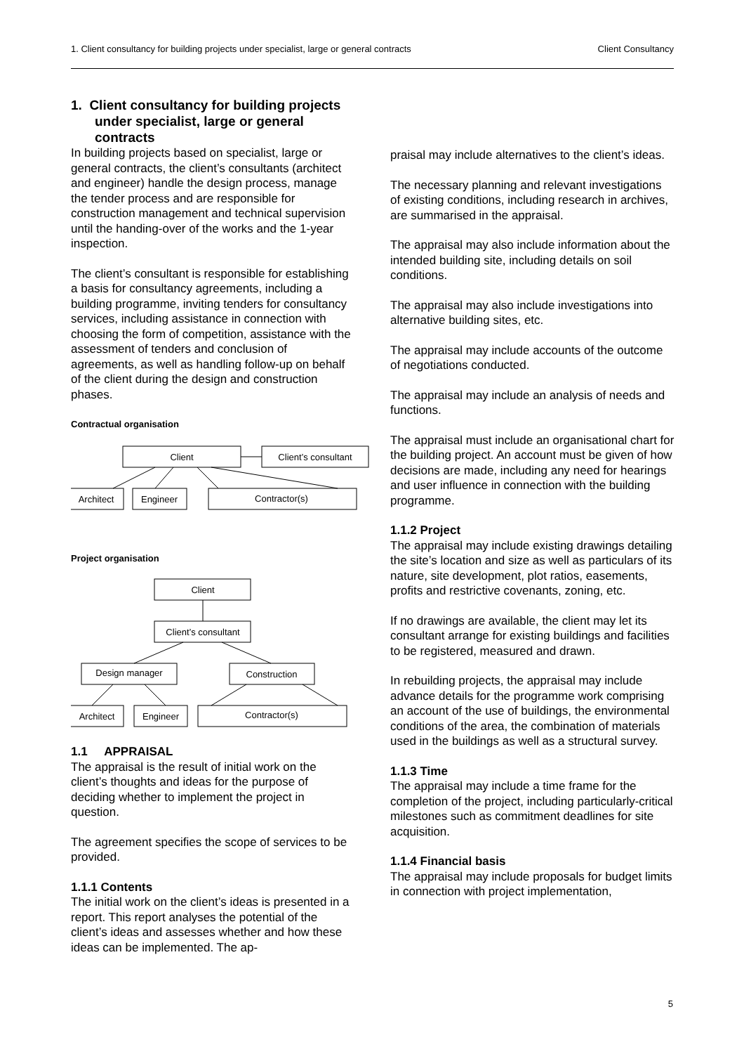1. Client consultancy for building projects under specialist, large or general contracts Client Consultancy
1. Client consultancy for building projects under specialist, large or general contracts
In building projects based on specialist, large or general contracts, the client’s consultants (architect and engineer) handle the design process, manage the tender process and are responsible for construction management and technical supervision until the handing-over of the works and the 1-year inspection.
The client’s consultant is responsible for establishing a basis for consultancy agreements, including a building programme, inviting tenders for consultancy services, including assistance in connection with choosing the form of competition, assistance with the assessment of tenders and conclusion of agreements, as well as handling follow-up on behalf of the client during the design and construction phases.
Contractual organisation
Client
Client’s consultant
Architect
Engineer
Contractor(s)
Project organisation
Client
Client’s consultant
Design manager
Construction
Architect
Engineer
Contractor(s)
1.1 APPRAISAL
The appraisal is the result of initial work on the client’s thoughts and ideas for the purpose of deciding whether to implement the project in question.
The agreement specifies the scope of services to be provided.
1.1.1 Contents
The initial work on the client’s ideas is presented in a report. This report analyses the potential of the client’s ideas and assesses whether and how these ideas can be implemented. The ap-
praisal may include alternatives to the client’s ideas.
The necessary planning and relevant investigations of existing conditions, including research in archives, are summarised in the appraisal.
The appraisal may also include information about the intended building site, including details on soil conditions.
The appraisal may also include investigations into alternative building sites, etc.
The appraisal may include accounts of the outcome of negotiations conducted.
The appraisal may include an analysis of needs and functions.
The appraisal must include an organisational chart for the building project. An account must be given of how decisions are made, including any need for hearings and user influence in connection with the building programme.
1.1.2 Project
The appraisal may include existing drawings detailing the site’s location and size as well as particulars of its nature, site development, plot ratios, easements, profits and restrictive covenants, zoning, etc.
If no drawings are available, the client may let its consultant arrange for existing buildings and facilities to be registered, measured and drawn.
In rebuilding projects, the appraisal may include advance details for the programme work comprising an account of the use of buildings, the environmental conditions of the area, the combination of materials used in the buildings as well as a structural survey.
1.1.3 Time
The appraisal may include a time frame for the completion of the project, including particularly-critical milestones such as commitment deadlines for site acquisition.
1.1.4 Financial basis
The appraisal may include proposals for budget limits in connection with project implementation,
5